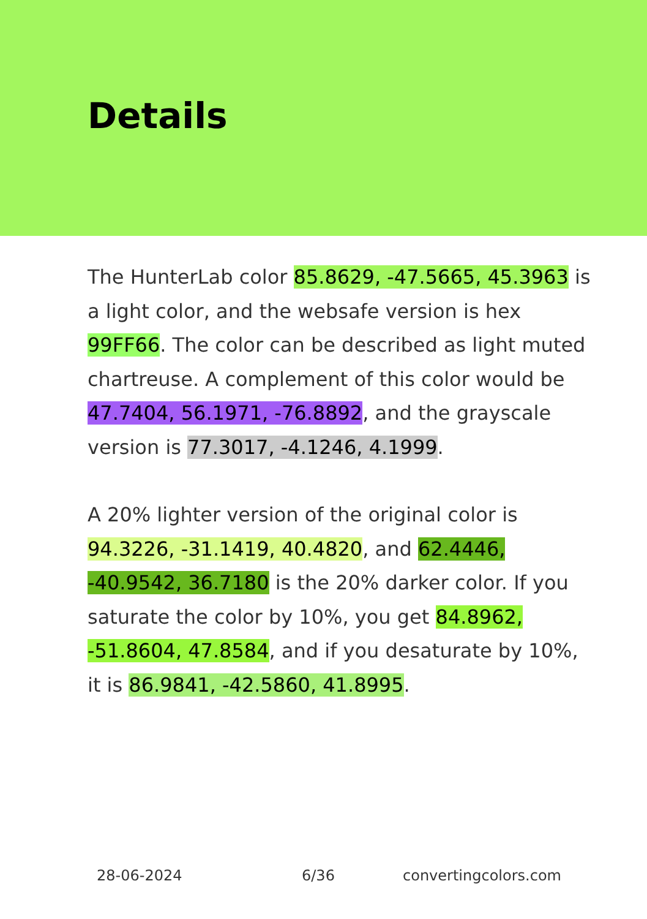Details
The HunterLab color 85.8629, -47.5665, 45.3963 is a light color, and the websafe version is hex 99FF66. The color can be described as light muted chartreuse. A complement of this color would be 47.7404, 56.1971, -76.8892, and the grayscale version is 77.3017, -4.1246, 4.1999.
A 20% lighter version of the original color is 94.3226, -31.1419, 40.4820, and 62.4446, -40.9542, 36.7180 is the 20% darker color. If you saturate the color by 10%, you get 84.8962, -51.8604, 47.8584, and if you desaturate by 10%, it is 86.9841, -42.5860, 41.8995.
28-06-2024 6/36 convertingcolors.com